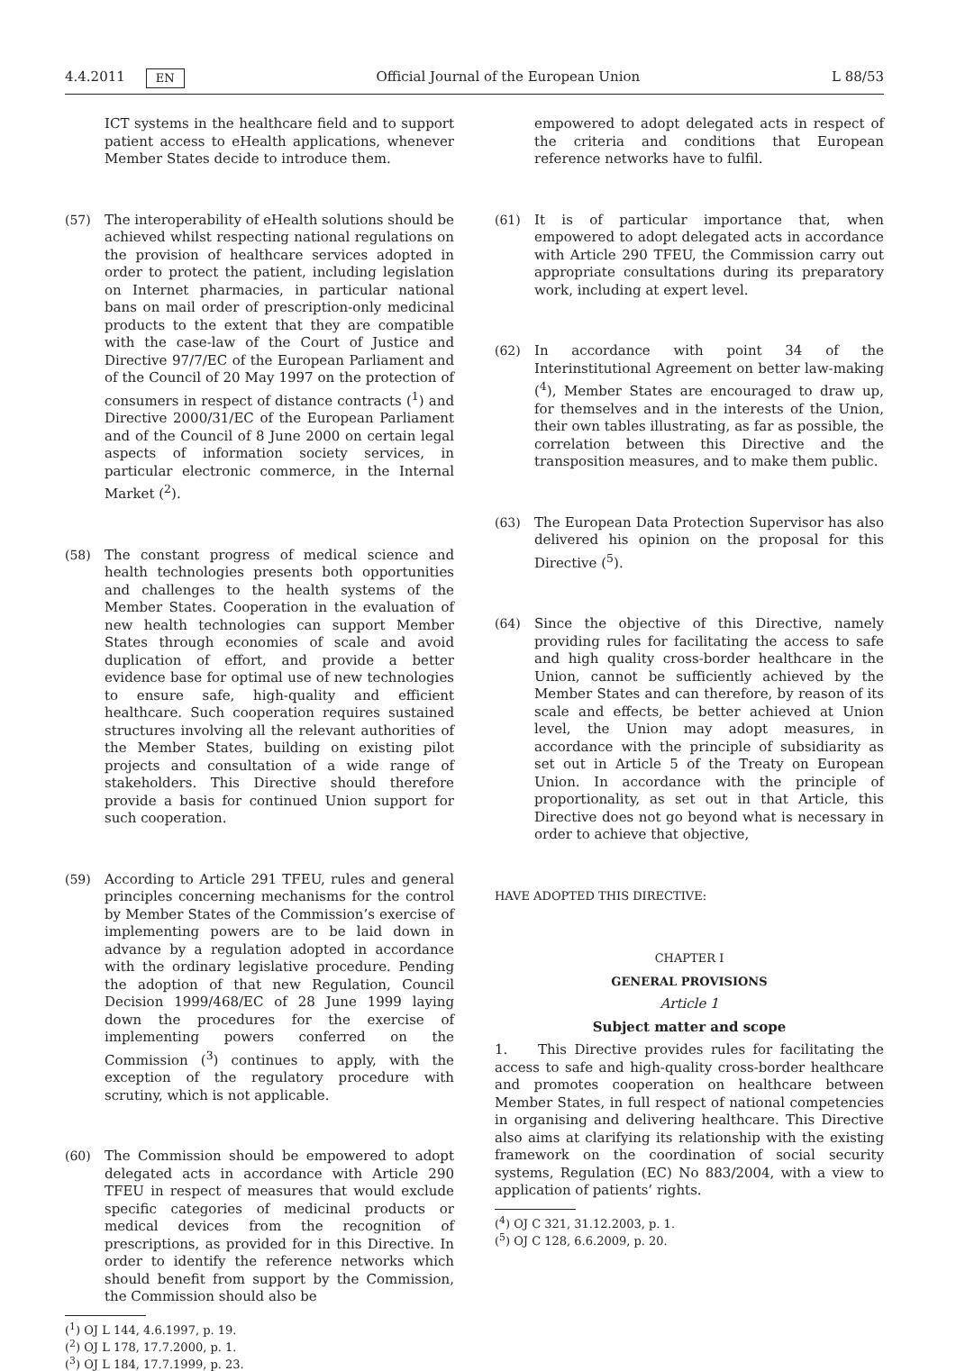4.4.2011 EN Official Journal of the European Union L 88/53
ICT systems in the healthcare field and to support patient access to eHealth applications, whenever Member States decide to introduce them.
(57) The interoperability of eHealth solutions should be achieved whilst respecting national regulations on the provision of healthcare services adopted in order to protect the patient, including legislation on Internet pharmacies, in particular national bans on mail order of prescription-only medicinal products to the extent that they are compatible with the case-law of the Court of Justice and Directive 97/7/EC of the European Parliament and of the Council of 20 May 1997 on the protection of consumers in respect of distance contracts (<sup>1</sup>) and Directive 2000/31/EC of the European Parliament and of the Council of 8 June 2000 on certain legal aspects of information society services, in particular electronic commerce, in the Internal Market (<sup>2</sup>).
(58) The constant progress of medical science and health technologies presents both opportunities and challenges to the health systems of the Member States. Cooperation in the evaluation of new health technologies can support Member States through economies of scale and avoid duplication of effort, and provide a better evidence base for optimal use of new technologies to ensure safe, high-quality and efficient healthcare. Such cooperation requires sustained structures involving all the relevant authorities of the Member States, building on existing pilot projects and consultation of a wide range of stakeholders. This Directive should therefore provide a basis for continued Union support for such cooperation.
(59) According to Article 291 TFEU, rules and general principles concerning mechanisms for the control by Member States of the Commission’s exercise of implementing powers are to be laid down in advance by a regulation adopted in accordance with the ordinary legislative procedure. Pending the adoption of that new Regulation, Council Decision 1999/468/EC of 28 June 1999 laying down the procedures for the exercise of implementing powers conferred on the Commission (<sup>3</sup>) continues to apply, with the exception of the regulatory procedure with scrutiny, which is not applicable.
(60) The Commission should be empowered to adopt delegated acts in accordance with Article 290 TFEU in respect of measures that would exclude specific categories of medicinal products or medical devices from the recognition of prescriptions, as provided for in this Directive. In order to identify the reference networks which should benefit from support by the Commission, the Commission should also be
(<sup>1</sup>) OJ L 144, 4.6.1997, p. 19.
(<sup>2</sup>) OJ L 178, 17.7.2000, p. 1.
(<sup>3</sup>) OJ L 184, 17.7.1999, p. 23.
empowered to adopt delegated acts in respect of the criteria and conditions that European reference networks have to fulfil.
(61) It is of particular importance that, when empowered to adopt delegated acts in accordance with Article 290 TFEU, the Commission carry out appropriate consultations during its preparatory work, including at expert level.
(62) In accordance with point 34 of the Interinstitutional Agreement on better law-making (<sup>4</sup>), Member States are encouraged to draw up, for themselves and in the interests of the Union, their own tables illustrating, as far as possible, the correlation between this Directive and the transposition measures, and to make them public.
(63) The European Data Protection Supervisor has also delivered his opinion on the proposal for this Directive (<sup>5</sup>).
(64) Since the objective of this Directive, namely providing rules for facilitating the access to safe and high quality cross-border healthcare in the Union, cannot be sufficiently achieved by the Member States and can therefore, by reason of its scale and effects, be better achieved at Union level, the Union may adopt measures, in accordance with the principle of subsidiarity as set out in Article 5 of the Treaty on European Union. In accordance with the principle of proportionality, as set out in that Article, this Directive does not go beyond what is necessary in order to achieve that objective,
HAVE ADOPTED THIS DIRECTIVE:
CHAPTER I
GENERAL PROVISIONS
Article 1
Subject matter and scope
1. This Directive provides rules for facilitating the access to safe and high-quality cross-border healthcare and promotes cooperation on healthcare between Member States, in full respect of national competencies in organising and delivering healthcare. This Directive also aims at clarifying its relationship with the existing framework on the coordination of social security systems, Regulation (EC) No 883/2004, with a view to application of patients’ rights.
(<sup>4</sup>) OJ C 321, 31.12.2003, p. 1.
(<sup>5</sup>) OJ C 128, 6.6.2009, p. 20.